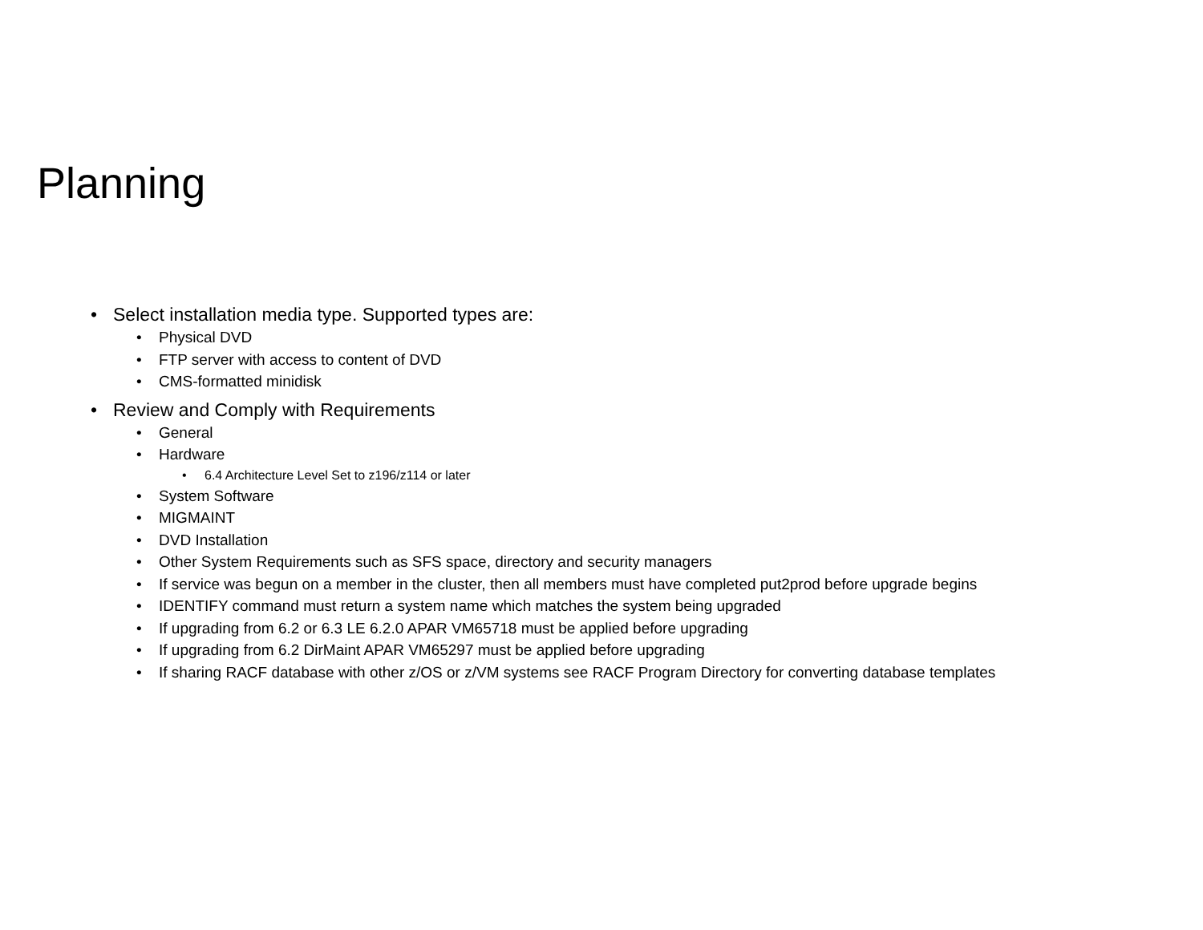Planning
• Select installation media type. Supported types are:
• Physical DVD
• FTP server with access to content of DVD
• CMS-formatted minidisk
• Review and Comply with Requirements
• General
• Hardware
• 6.4 Architecture Level Set to z196/z114 or later
• System Software
• MIGMAINT
• DVD Installation
• Other System Requirements such as SFS space, directory and security managers
• If service was begun on a member in the cluster, then all members must have completed put2prod before upgrade begins
• IDENTIFY command must return a system name which matches the system being upgraded
• If upgrading from 6.2 or 6.3 LE 6.2.0 APAR VM65718 must be applied before upgrading
• If upgrading from 6.2 DirMaint APAR VM65297 must be applied before upgrading
• If sharing RACF database with other z/OS or z/VM systems see RACF Program Directory for converting database templates